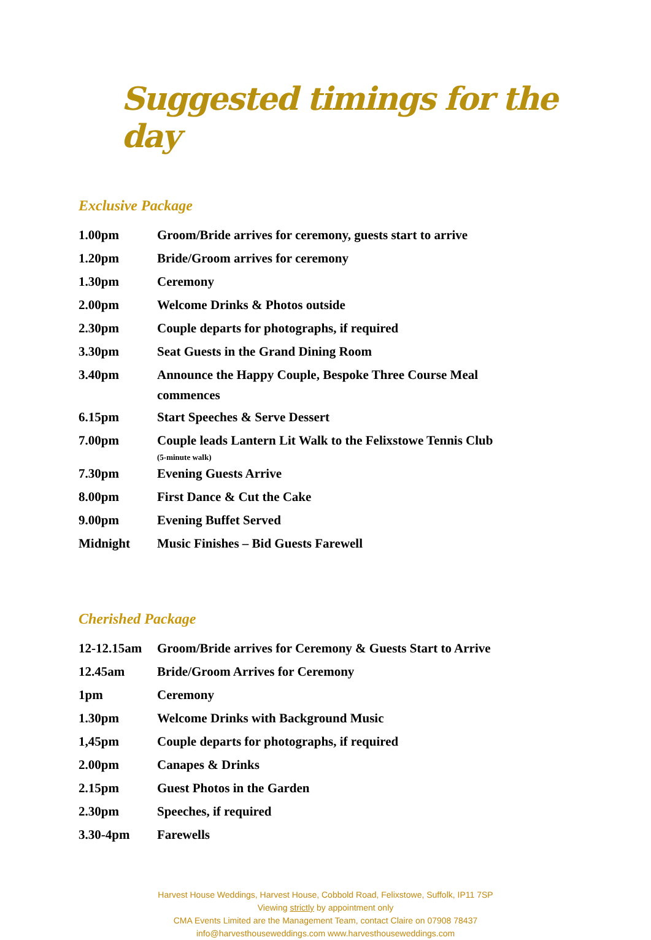Suggested timings for the day
Exclusive Package
| 1.00pm | Groom/Bride arrives for ceremony, guests start to arrive |
| 1.20pm | Bride/Groom arrives for ceremony |
| 1.30pm | Ceremony |
| 2.00pm | Welcome Drinks & Photos outside |
| 2.30pm | Couple departs for photographs, if required |
| 3.30pm | Seat Guests in the Grand Dining Room |
| 3.40pm | Announce the Happy Couple, Bespoke Three Course Meal commences |
| 6.15pm | Start Speeches & Serve Dessert |
| 7.00pm | Couple leads Lantern Lit Walk to the Felixstowe Tennis Club (5-minute walk) |
| 7.30pm | Evening Guests Arrive |
| 8.00pm | First Dance & Cut the Cake |
| 9.00pm | Evening Buffet Served |
| Midnight | Music Finishes – Bid Guests Farewell |
Cherished Package
| 12-12.15am | Groom/Bride arrives for Ceremony & Guests Start to Arrive |
| 12.45am | Bride/Groom Arrives for Ceremony |
| 1pm | Ceremony |
| 1.30pm | Welcome Drinks with Background Music |
| 1,45pm | Couple departs for photographs, if required |
| 2.00pm | Canapes & Drinks |
| 2.15pm | Guest Photos in the Garden |
| 2.30pm | Speeches, if required |
| 3.30-4pm | Farewells |
Harvest House Weddings, Harvest House, Cobbold Road, Felixstowe, Suffolk, IP11 7SP
Viewing strictly by appointment only
CMA Events Limited are the Management Team, contact Claire on 07908 78437
info@harvesthouseweddings.com www.harvesthouseweddings.com